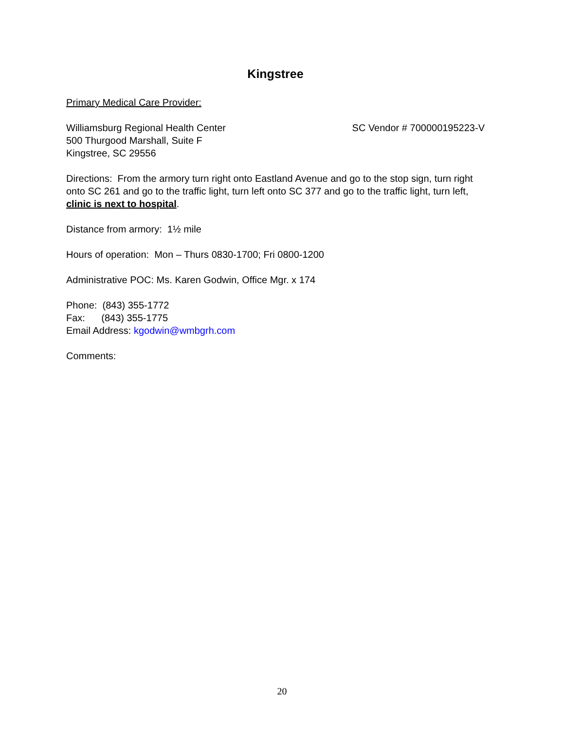Kingstree
Primary Medical Care Provider:
Williamsburg Regional Health Center SC Vendor # 700000195223-V
500 Thurgood Marshall, Suite F
Kingstree, SC 29556
Directions: From the armory turn right onto Eastland Avenue and go to the stop sign, turn right onto SC 261 and go to the traffic light, turn left onto SC 377 and go to the traffic light, turn left, clinic is next to hospital.
Distance from armory: 1½ mile
Hours of operation: Mon – Thurs 0830-1700; Fri 0800-1200
Administrative POC: Ms. Karen Godwin, Office Mgr. x 174
Phone: (843) 355-1772
Fax: (843) 355-1775
Email Address: kgodwin@wmbgrh.com
Comments:
20